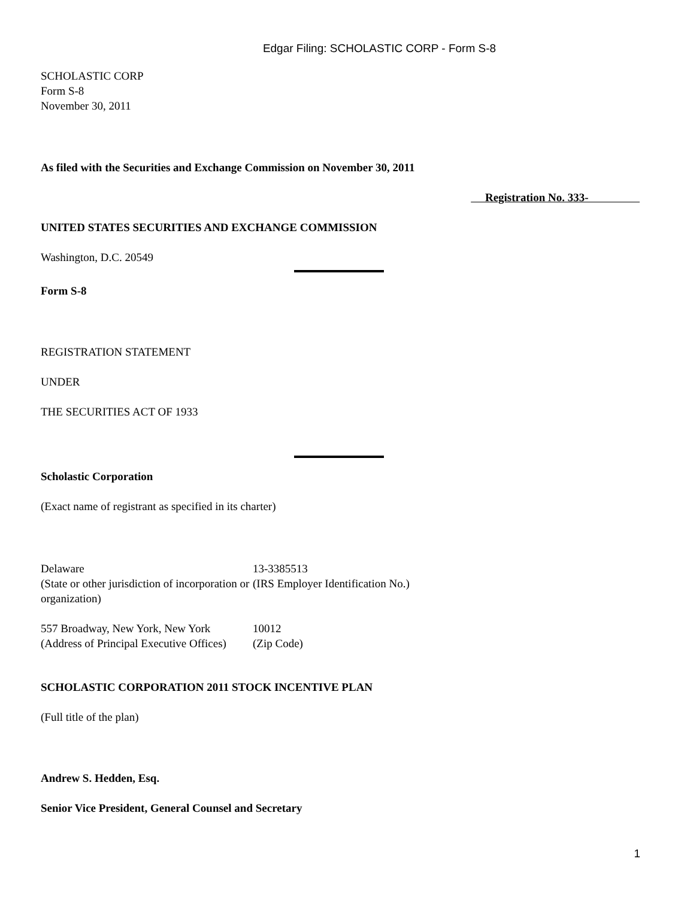Edgar Filing: SCHOLASTIC CORP - Form S-8
SCHOLASTIC CORP
Form S-8
November 30, 2011
As filed with the Securities and Exchange Commission on November 30, 2011
Registration No. 333-
UNITED STATES SECURITIES AND EXCHANGE COMMISSION
Washington, D.C. 20549
Form S-8
REGISTRATION STATEMENT
UNDER
THE SECURITIES ACT OF 1933
Scholastic Corporation
(Exact name of registrant as specified in its charter)
| Delaware (State or other jurisdiction of incorporation or organization) | 13-3385513 (IRS Employer Identification No.) |
| 557 Broadway, New York, New York (Address of Principal Executive Offices) | 10012 (Zip Code) |
SCHOLASTIC CORPORATION 2011 STOCK INCENTIVE PLAN
(Full title of the plan)
Andrew S. Hedden, Esq.
Senior Vice President, General Counsel and Secretary
1